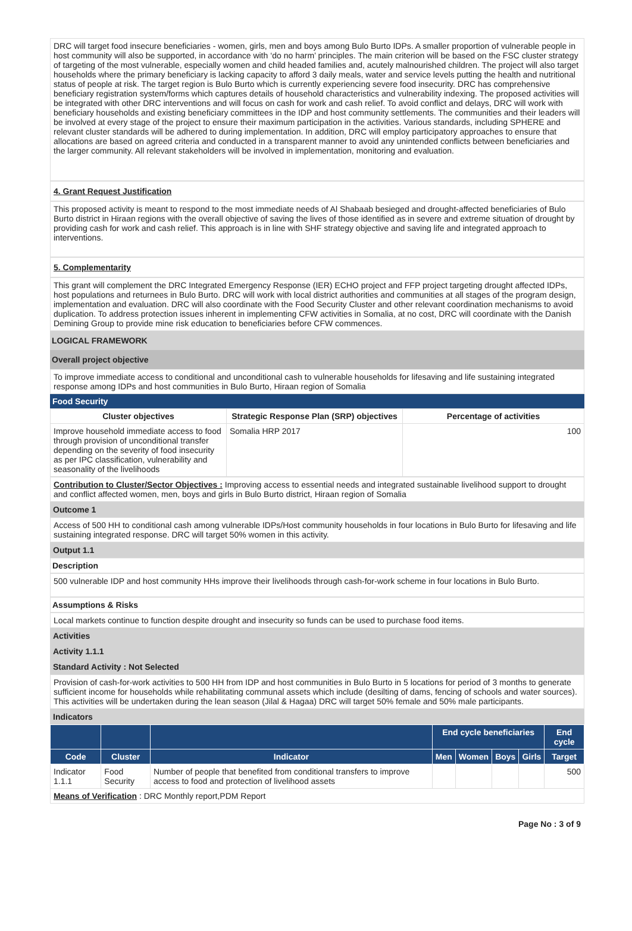DRC will target food insecure beneficiaries - women, girls, men and boys among Bulo Burto IDPs. A smaller proportion of vulnerable people in host community will also be supported, in accordance with ‘do no harm’ principles. The main criterion will be based on the FSC cluster strategy of targeting of the most vulnerable, especially women and child headed families and, acutely malnourished children. The project will also target households where the primary beneficiary is lacking capacity to afford 3 daily meals, water and service levels putting the health and nutritional status of people at risk. The target region is Bulo Burto which is currently experiencing severe food insecurity. DRC has comprehensive beneficiary registration system/forms which captures details of household characteristics and vulnerability indexing. The proposed activities will be integrated with other DRC interventions and will focus on cash for work and cash relief. To avoid conflict and delays, DRC will work with beneficiary households and existing beneficiary committees in the IDP and host community settlements. The communities and their leaders will be involved at every stage of the project to ensure their maximum participation in the activities. Various standards, including SPHERE and relevant cluster standards will be adhered to during implementation. In addition, DRC will employ participatory approaches to ensure that allocations are based on agreed criteria and conducted in a transparent manner to avoid any unintended conflicts between beneficiaries and the larger community. All relevant stakeholders will be involved in implementation, monitoring and evaluation.
4. Grant Request Justification
This proposed activity is meant to respond to the most immediate needs of Al Shabaab besieged and drought-affected beneficiaries of Bulo Burto district in Hiraan regions with the overall objective of saving the lives of those identified as in severe and extreme situation of drought by providing cash for work and cash relief. This approach is in line with SHF strategy objective and saving life and integrated approach to interventions.
5. Complementarity
This grant will complement the DRC Integrated Emergency Response (IER) ECHO project and FFP project targeting drought affected IDPs, host populations and returnees in Bulo Burto. DRC will work with local district authorities and communities at all stages of the program design, implementation and evaluation. DRC will also coordinate with the Food Security Cluster and other relevant coordination mechanisms to avoid duplication. To address protection issues inherent in implementing CFW activities in Somalia, at no cost, DRC will coordinate with the Danish Demining Group to provide mine risk education to beneficiaries before CFW commences.
LOGICAL FRAMEWORK
Overall project objective
To improve immediate access to conditional and unconditional cash to vulnerable households for lifesaving and life sustaining integrated response among IDPs and host communities in Bulo Burto, Hiraan region of Somalia
Food Security
| Cluster objectives | Strategic Response Plan (SRP) objectives | Percentage of activities |
| --- | --- | --- |
| Improve household immediate access to food through provision of unconditional transfer depending on the severity of food insecurity as per IPC classification, vulnerability and seasonality of the livelihoods | Somalia HRP 2017 | 100 |
Contribution to Cluster/Sector Objectives : Improving access to essential needs and integrated sustainable livelihood support to drought and conflict affected women, men, boys and girls in Bulo Burto district, Hiraan region of Somalia
Outcome 1
Access of 500 HH to conditional cash among vulnerable IDPs/Host community households in four locations in Bulo Burto for lifesaving and life sustaining integrated response. DRC will target 50% women in this activity.
Output 1.1
Description
500 vulnerable IDP and host community HHs improve their livelihoods through cash-for-work scheme in four locations in Bulo Burto.
Assumptions & Risks
Local markets continue to function despite drought and insecurity so funds can be used to purchase food items.
Activities
Activity 1.1.1
Standard Activity : Not Selected
Provision of cash-for-work activities to 500 HH from IDP and host communities in Bulo Burto in 5 locations for period of 3 months to generate sufficient income for households while rehabilitating communal assets which include (desilting of dams, fencing of schools and water sources). This activities will be undertaken during the lean season (Jilal & Hagaa) DRC will target 50% female and 50% male participants.
Indicators
| | | | End cycle beneficiaries | | | | End cycle |
| --- | --- | --- | --- | --- | --- | --- | --- |
| Code | Cluster | Indicator | Men | Women | Boys | Girls | Target |
| Indicator 1.1.1 | Food Security | Number of people that benefited from conditional transfers to improve access to food and protection of livelihood assets | | | | | 500 |
| Means of Verification : DRC Monthly report,PDM Report | | | | | | | |
Page No : 3 of 9